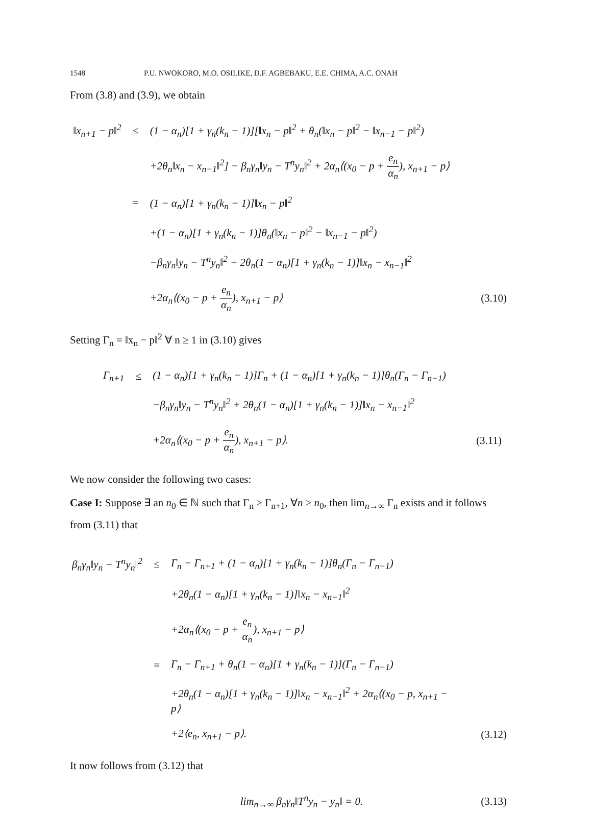1548 P.U. NWOKORO, M.O. OSILIKE, D.F. AGBEBAKU, E.E. CHIMA, A.C. ONAH
From (3.8) and (3.9), we obtain
| ‖x<sub>n+1</sub> − p‖<sup>2</sup> | ≤ | (1 − α<sub>n</sub>)[1 + γ<sub>n</sub>(k<sub>n</sub> − 1)][‖x<sub>n</sub> − p‖<sup>2</sup> + θ<sub>n</sub>(‖x<sub>n</sub> − p‖<sup>2</sup> − ‖x<sub>n−1</sub> − p‖<sup>2</sup>) | |
| | | +2θ<sub>n</sub>‖x<sub>n</sub> − x<sub>n−1</sub>‖<sup>2</sup>] − β<sub>n</sub>γ<sub>n</sub>‖y<sub>n</sub> − T<sup>n</sup>y<sub>n</sub>‖<sup>2</sup> + 2α<sub>n</sub>⟨(x<sub>0</sub> − p + e<sub>n</sub> α<sub>n</sub> ), x<sub>n+1</sub> − p⟩ | |
| | = | (1 − α<sub>n</sub>)[1 + γ<sub>n</sub>(k<sub>n</sub> − 1)]‖x<sub>n</sub> − p‖<sup>2</sup> | |
| | | +(1 − α<sub>n</sub>)[1 + γ<sub>n</sub>(k<sub>n</sub> − 1)]θ<sub>n</sub>(‖x<sub>n</sub> − p‖<sup>2</sup> − ‖x<sub>n−1</sub> − p‖<sup>2</sup>) | |
| | | −β<sub>n</sub>γ<sub>n</sub>‖y<sub>n</sub> − T<sup>n</sup>y<sub>n</sub>‖<sup>2</sup> + 2θ<sub>n</sub>(1 − α<sub>n</sub>)[1 + γ<sub>n</sub>(k<sub>n</sub> − 1)]‖x<sub>n</sub> − x<sub>n−1</sub>‖<sup>2</sup> | |
| | | +2α<sub>n</sub>⟨(x<sub>0</sub> − p + e<sub>n</sub> α<sub>n</sub> ), x<sub>n+1</sub> − p⟩ | (3.10) |
Setting Γ<sub>n</sub> = ‖x<sub>n</sub> − p‖<sup>2</sup> ∀ n ≥ 1 in (3.10) gives
| Γ<sub>n+1</sub> | ≤ | (1 − α<sub>n</sub>)[1 + γ<sub>n</sub>(k<sub>n</sub> − 1)]Γ<sub>n</sub> + (1 − α<sub>n</sub>)[1 + γ<sub>n</sub>(k<sub>n</sub> − 1)]θ<sub>n</sub>(Γ<sub>n</sub> − Γ<sub>n−1</sub>) | |
| | | −β<sub>n</sub>γ<sub>n</sub>‖y<sub>n</sub> − T<sup>n</sup>y<sub>n</sub>‖<sup>2</sup> + 2θ<sub>n</sub>(1 − α<sub>n</sub>)[1 + γ<sub>n</sub>(k<sub>n</sub> − 1)]‖x<sub>n</sub> − x<sub>n−1</sub>‖<sup>2</sup> | |
| | | +2α<sub>n</sub>⟨(x<sub>0</sub> − p + e<sub>n</sub> α<sub>n</sub> ), x<sub>n+1</sub> − p⟩. | (3.11) |
We now consider the following two cases:
Case I: Suppose ∃ an n<sub>0</sub> ∈ ℕ such that Γ<sub>n</sub> ≥ Γ<sub>n+1</sub>, ∀n ≥ n<sub>0</sub>, then lim<sub>n→∞</sub> Γ<sub>n</sub> exists and it follows from (3.11) that
| β<sub>n</sub>γ<sub>n</sub>‖y<sub>n</sub> − T<sup>n</sup>y<sub>n</sub>‖<sup>2</sup> | ≤ | Γ<sub>n</sub> − Γ<sub>n+1</sub> + (1 − α<sub>n</sub>)[1 + γ<sub>n</sub>(k<sub>n</sub> − 1)]θ<sub>n</sub>(Γ<sub>n</sub> − Γ<sub>n−1</sub>) | |
| | | +2θ<sub>n</sub>(1 − α<sub>n</sub>)[1 + γ<sub>n</sub>(k<sub>n</sub> − 1)]‖x<sub>n</sub> − x<sub>n−1</sub>‖<sup>2</sup> | |
| | | +2α<sub>n</sub>⟨(x<sub>0</sub> − p + e<sub>n</sub> α<sub>n</sub> ), x<sub>n+1</sub> − p⟩ | |
| | = | Γ<sub>n</sub> − Γ<sub>n+1</sub> + θ<sub>n</sub>(1 − α<sub>n</sub>)[1 + γ<sub>n</sub>(k<sub>n</sub> − 1)](Γ<sub>n</sub> − Γ<sub>n−1</sub>) | |
| | | +2θ<sub>n</sub>(1 − α<sub>n</sub>)[1 + γ<sub>n</sub>(k<sub>n</sub> − 1)]‖x<sub>n</sub> − x<sub>n−1</sub>‖<sup>2</sup> + 2α<sub>n</sub>⟨(x<sub>0</sub> − p, x<sub>n+1</sub> − p⟩ | |
| | | +2⟨e<sub>n</sub>, x<sub>n+1</sub> − p⟩. | (3.12) |
It now follows from (3.12) that
| lim<sub>n→∞</sub> β<sub>n</sub>γ<sub>n</sub>‖T<sup>n</sup>y<sub>n</sub> − y<sub>n</sub>‖ = 0. | (3.13) |